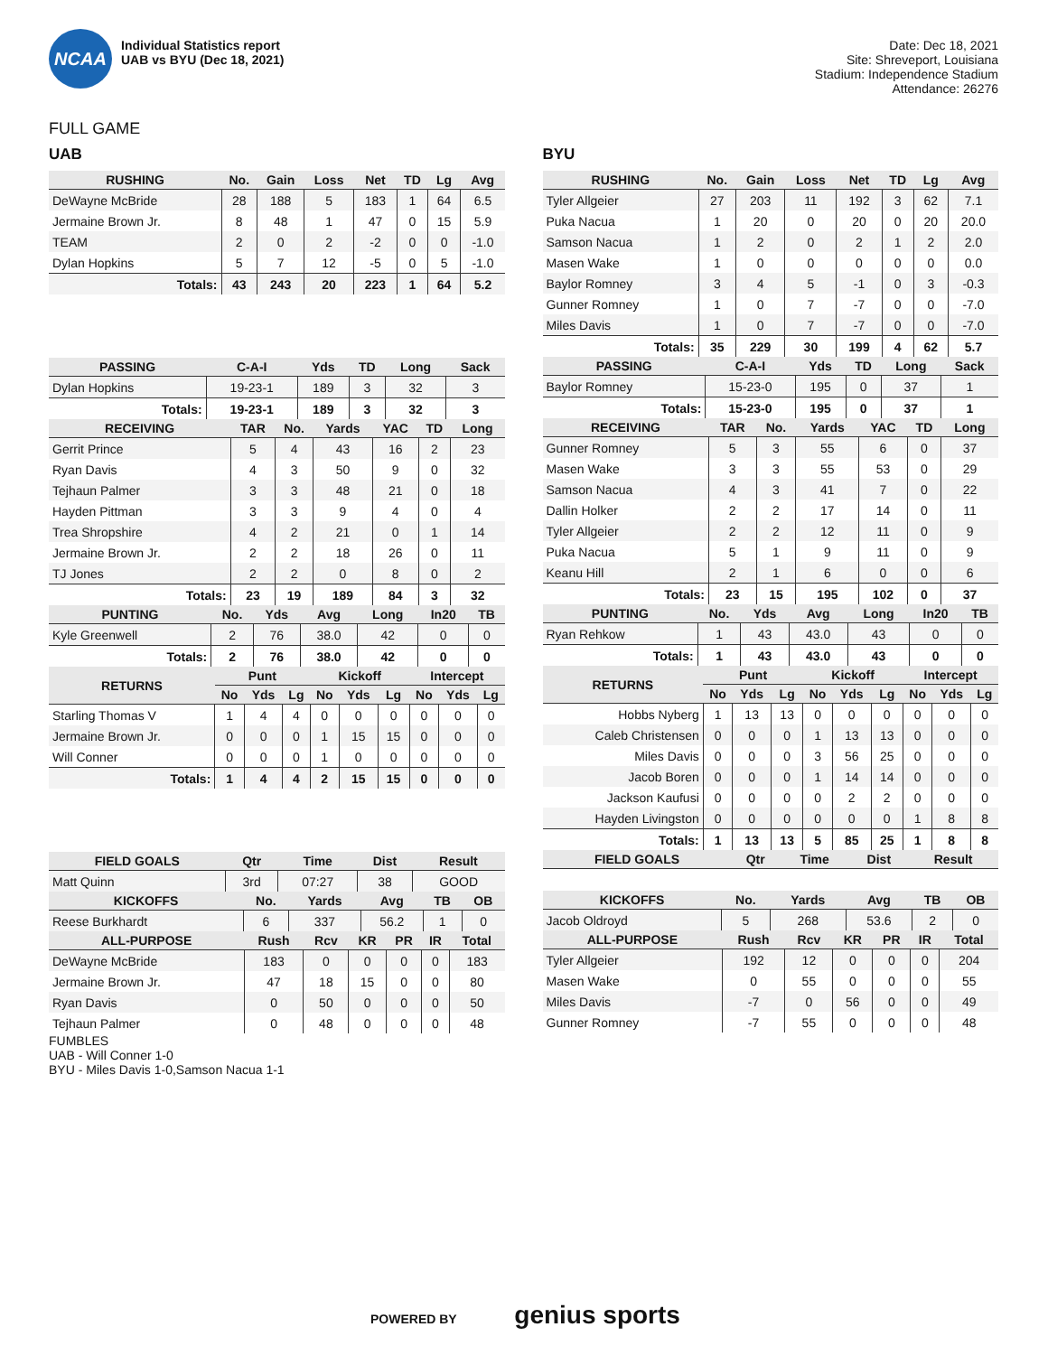NCAA
Individual Statistics report
UAB vs BYU (Dec 18, 2021)
Date: Dec 18, 2021
Site: Shreveport, Louisiana
Stadium: Independence Stadium
Attendance: 26276
FULL GAME
UAB
| RUSHING | No. | Gain | Loss | Net | TD | Lg | Avg |
| --- | --- | --- | --- | --- | --- | --- | --- |
| DeWayne McBride | 28 | 188 | 5 | 183 | 1 | 64 | 6.5 |
| Jermaine Brown Jr. | 8 | 48 | 1 | 47 | 0 | 15 | 5.9 |
| TEAM | 2 | 0 | 2 | -2 | 0 | 0 | -1.0 |
| Dylan Hopkins | 5 | 7 | 12 | -5 | 0 | 5 | -1.0 |
| Totals: | 43 | 243 | 20 | 223 | 1 | 64 | 5.2 |
| PASSING | C-A-I | Yds | TD | Long | Sack |
| --- | --- | --- | --- | --- | --- |
| Dylan Hopkins | 19-23-1 | 189 | 3 | 32 | 3 |
| Totals: | 19-23-1 | 189 | 3 | 32 | 3 |
| RECEIVING | TAR | No. | Yards | YAC | TD | Long |
| --- | --- | --- | --- | --- | --- | --- |
| Gerrit Prince | 5 | 4 | 43 | 16 | 2 | 23 |
| Ryan Davis | 4 | 3 | 50 | 9 | 0 | 32 |
| Tejhaun Palmer | 3 | 3 | 48 | 21 | 0 | 18 |
| Hayden Pittman | 3 | 3 | 9 | 4 | 0 | 4 |
| Trea Shropshire | 4 | 2 | 21 | 0 | 1 | 14 |
| Jermaine Brown Jr. | 2 | 2 | 18 | 26 | 0 | 11 |
| TJ Jones | 2 | 2 | 0 | 8 | 0 | 2 |
| Totals: | 23 | 19 | 189 | 84 | 3 | 32 |
| PUNTING | No. | Yds | Avg | Long | In20 | TB |
| --- | --- | --- | --- | --- | --- | --- |
| Kyle Greenwell | 2 | 76 | 38.0 | 42 | 0 | 0 |
| Totals: | 2 | 76 | 38.0 | 42 | 0 | 0 |
| RETURNS | Punt | | | Kickoff | | | Intercept | | |
| --- | --- | --- | --- | --- | --- | --- | --- | --- | --- |
| | No | Yds | Lg | No | Yds | Lg | No | Yds | Lg |
| Starling Thomas V | 1 | 4 | 4 | 0 | 0 | 0 | 0 | 0 | 0 |
| Jermaine Brown Jr. | 0 | 0 | 0 | 1 | 15 | 15 | 0 | 0 | 0 |
| Will Conner | 0 | 0 | 0 | 1 | 0 | 0 | 0 | 0 | 0 |
| Totals: | 1 | 4 | 4 | 2 | 15 | 15 | 0 | 0 | 0 |
| FIELD GOALS | Qtr | Time | Dist | Result |
| --- | --- | --- | --- | --- |
| Matt Quinn | 3rd | 07:27 | 38 | GOOD |
| KICKOFFS | No. | Yards | Avg | TB | OB |
| --- | --- | --- | --- | --- | --- |
| Reese Burkhardt | 6 | 337 | 56.2 | 1 | 0 |
| ALL-PURPOSE | Rush | Rcv | KR | PR | IR | Total |
| --- | --- | --- | --- | --- | --- | --- |
| DeWayne McBride | 183 | 0 | 0 | 0 | 0 | 183 |
| Jermaine Brown Jr. | 47 | 18 | 15 | 0 | 0 | 80 |
| Ryan Davis | 0 | 50 | 0 | 0 | 0 | 50 |
| Tejhaun Palmer | 0 | 48 | 0 | 0 | 0 | 48 |
FUMBLES
UAB - Will Conner 1-0
BYU - Miles Davis 1-0,Samson Nacua 1-1
BYU
| RUSHING | No. | Gain | Loss | Net | TD | Lg | Avg |
| --- | --- | --- | --- | --- | --- | --- | --- |
| Tyler Allgeier | 27 | 203 | 11 | 192 | 3 | 62 | 7.1 |
| Puka Nacua | 1 | 20 | 0 | 20 | 0 | 20 | 20.0 |
| Samson Nacua | 1 | 2 | 0 | 2 | 1 | 2 | 2.0 |
| Masen Wake | 1 | 0 | 0 | 0 | 0 | 0 | 0.0 |
| Baylor Romney | 3 | 4 | 5 | -1 | 0 | 3 | -0.3 |
| Gunner Romney | 1 | 0 | 7 | -7 | 0 | 0 | -7.0 |
| Miles Davis | 1 | 0 | 7 | -7 | 0 | 0 | -7.0 |
| Totals: | 35 | 229 | 30 | 199 | 4 | 62 | 5.7 |
| PASSING | C-A-I | Yds | TD | Long | Sack |
| --- | --- | --- | --- | --- | --- |
| Baylor Romney | 15-23-0 | 195 | 0 | 37 | 1 |
| Totals: | 15-23-0 | 195 | 0 | 37 | 1 |
| RECEIVING | TAR | No. | Yards | YAC | TD | Long |
| --- | --- | --- | --- | --- | --- | --- |
| Gunner Romney | 5 | 3 | 55 | 6 | 0 | 37 |
| Masen Wake | 3 | 3 | 55 | 53 | 0 | 29 |
| Samson Nacua | 4 | 3 | 41 | 7 | 0 | 22 |
| Dallin Holker | 2 | 2 | 17 | 14 | 0 | 11 |
| Tyler Allgeier | 2 | 2 | 12 | 11 | 0 | 9 |
| Puka Nacua | 5 | 1 | 9 | 11 | 0 | 9 |
| Keanu Hill | 2 | 1 | 6 | 0 | 0 | 6 |
| Totals: | 23 | 15 | 195 | 102 | 0 | 37 |
| PUNTING | No. | Yds | Avg | Long | In20 | TB |
| --- | --- | --- | --- | --- | --- | --- |
| Ryan Rehkow | 1 | 43 | 43.0 | 43 | 0 | 0 |
| Totals: | 1 | 43 | 43.0 | 43 | 0 | 0 |
| RETURNS | Punt | | | Kickoff | | | Intercept | | |
| --- | --- | --- | --- | --- | --- | --- | --- | --- | --- |
| | No | Yds | Lg | No | Yds | Lg | No | Yds | Lg |
| Hobbs Nyberg | 1 | 13 | 13 | 0 | 0 | 0 | 0 | 0 | 0 |
| Caleb Christensen | 0 | 0 | 0 | 1 | 13 | 13 | 0 | 0 | 0 |
| Miles Davis | 0 | 0 | 0 | 3 | 56 | 25 | 0 | 0 | 0 |
| Jacob Boren | 0 | 0 | 0 | 1 | 14 | 14 | 0 | 0 | 0 |
| Jackson Kaufusi | 0 | 0 | 0 | 0 | 2 | 2 | 0 | 0 | 0 |
| Hayden Livingston | 0 | 0 | 0 | 0 | 0 | 0 | 1 | 8 | 8 |
| Totals: | 1 | 13 | 13 | 5 | 85 | 25 | 1 | 8 | 8 |
| FIELD GOALS | Qtr | Time | Dist | Result |
| --- | --- | --- | --- | --- |
| KICKOFFS | No. | Yards | Avg | TB | OB |
| --- | --- | --- | --- | --- | --- |
| Jacob Oldroyd | 5 | 268 | 53.6 | 2 | 0 |
| ALL-PURPOSE | Rush | Rcv | KR | PR | IR | Total |
| --- | --- | --- | --- | --- | --- | --- |
| Tyler Allgeier | 192 | 12 | 0 | 0 | 0 | 204 |
| Masen Wake | 0 | 55 | 0 | 0 | 0 | 55 |
| Miles Davis | -7 | 0 | 56 | 0 | 0 | 49 |
| Gunner Romney | -7 | 55 | 0 | 0 | 0 | 48 |
POWERED BY genius sports